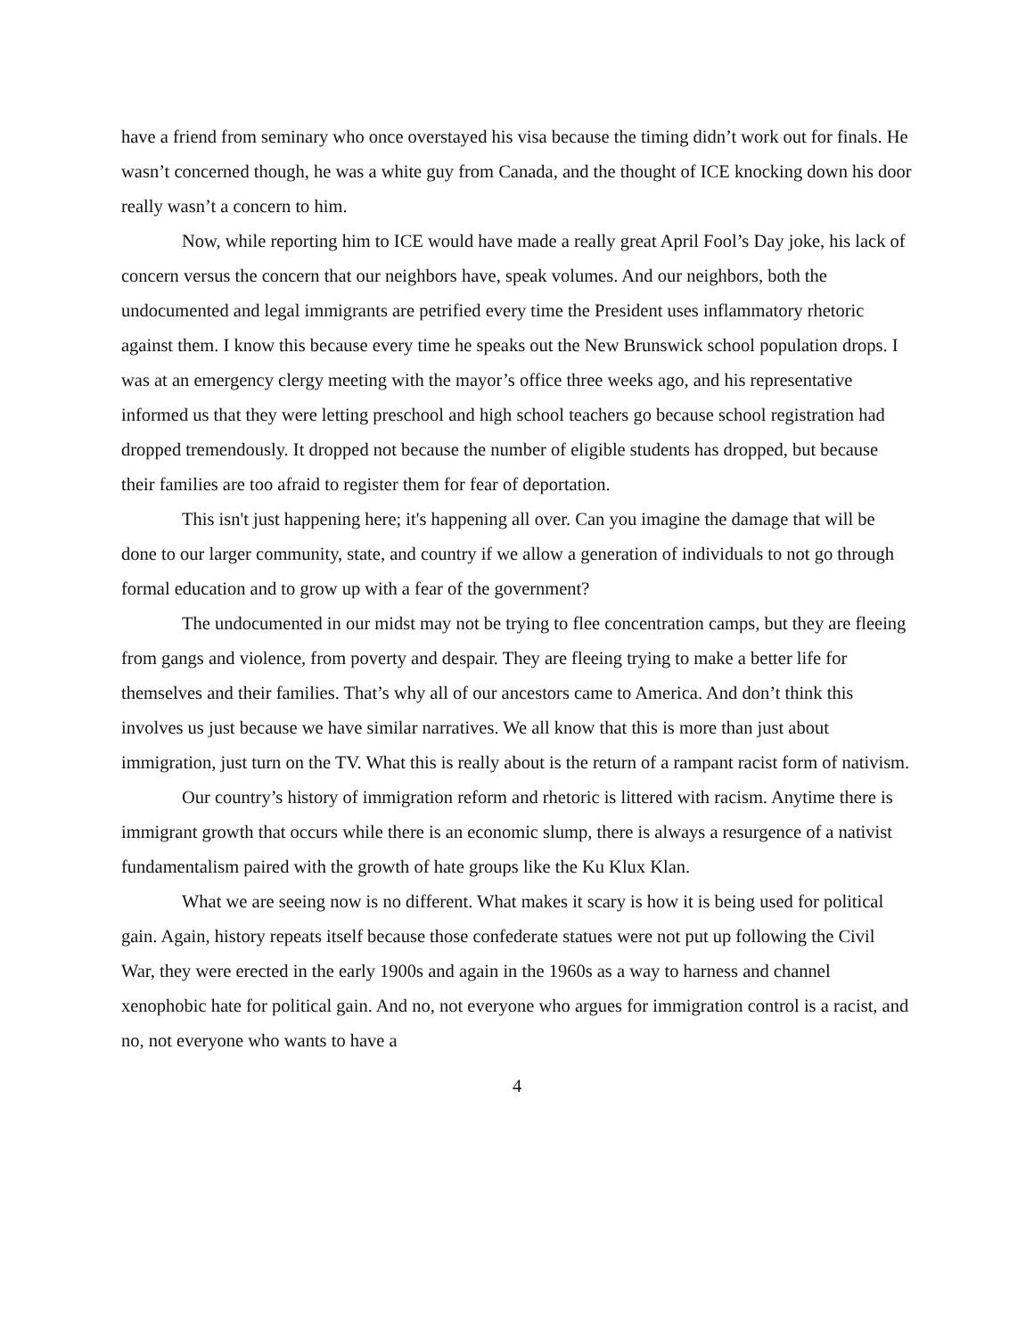have a friend from seminary who once overstayed his visa because the timing didn’t work out for finals. He wasn’t concerned though, he was a white guy from Canada, and the thought of ICE knocking down his door really wasn’t a concern to him.
Now, while reporting him to ICE would have made a really great April Fool’s Day joke, his lack of concern versus the concern that our neighbors have, speak volumes. And our neighbors, both the undocumented and legal immigrants are petrified every time the President uses inflammatory rhetoric against them. I know this because every time he speaks out the New Brunswick school population drops. I was at an emergency clergy meeting with the mayor’s office three weeks ago, and his representative informed us that they were letting preschool and high school teachers go because school registration had dropped tremendously. It dropped not because the number of eligible students has dropped, but because their families are too afraid to register them for fear of deportation.
This isn't just happening here; it's happening all over. Can you imagine the damage that will be done to our larger community, state, and country if we allow a generation of individuals to not go through formal education and to grow up with a fear of the government?
The undocumented in our midst may not be trying to flee concentration camps, but they are fleeing from gangs and violence, from poverty and despair. They are fleeing trying to make a better life for themselves and their families. That’s why all of our ancestors came to America. And don’t think this involves us just because we have similar narratives. We all know that this is more than just about immigration, just turn on the TV. What this is really about is the return of a rampant racist form of nativism.
Our country’s history of immigration reform and rhetoric is littered with racism. Anytime there is immigrant growth that occurs while there is an economic slump, there is always a resurgence of a nativist fundamentalism paired with the growth of hate groups like the Ku Klux Klan.
What we are seeing now is no different. What makes it scary is how it is being used for political gain. Again, history repeats itself because those confederate statues were not put up following the Civil War, they were erected in the early 1900s and again in the 1960s as a way to harness and channel xenophobic hate for political gain. And no, not everyone who argues for immigration control is a racist, and no, not everyone who wants to have a
4